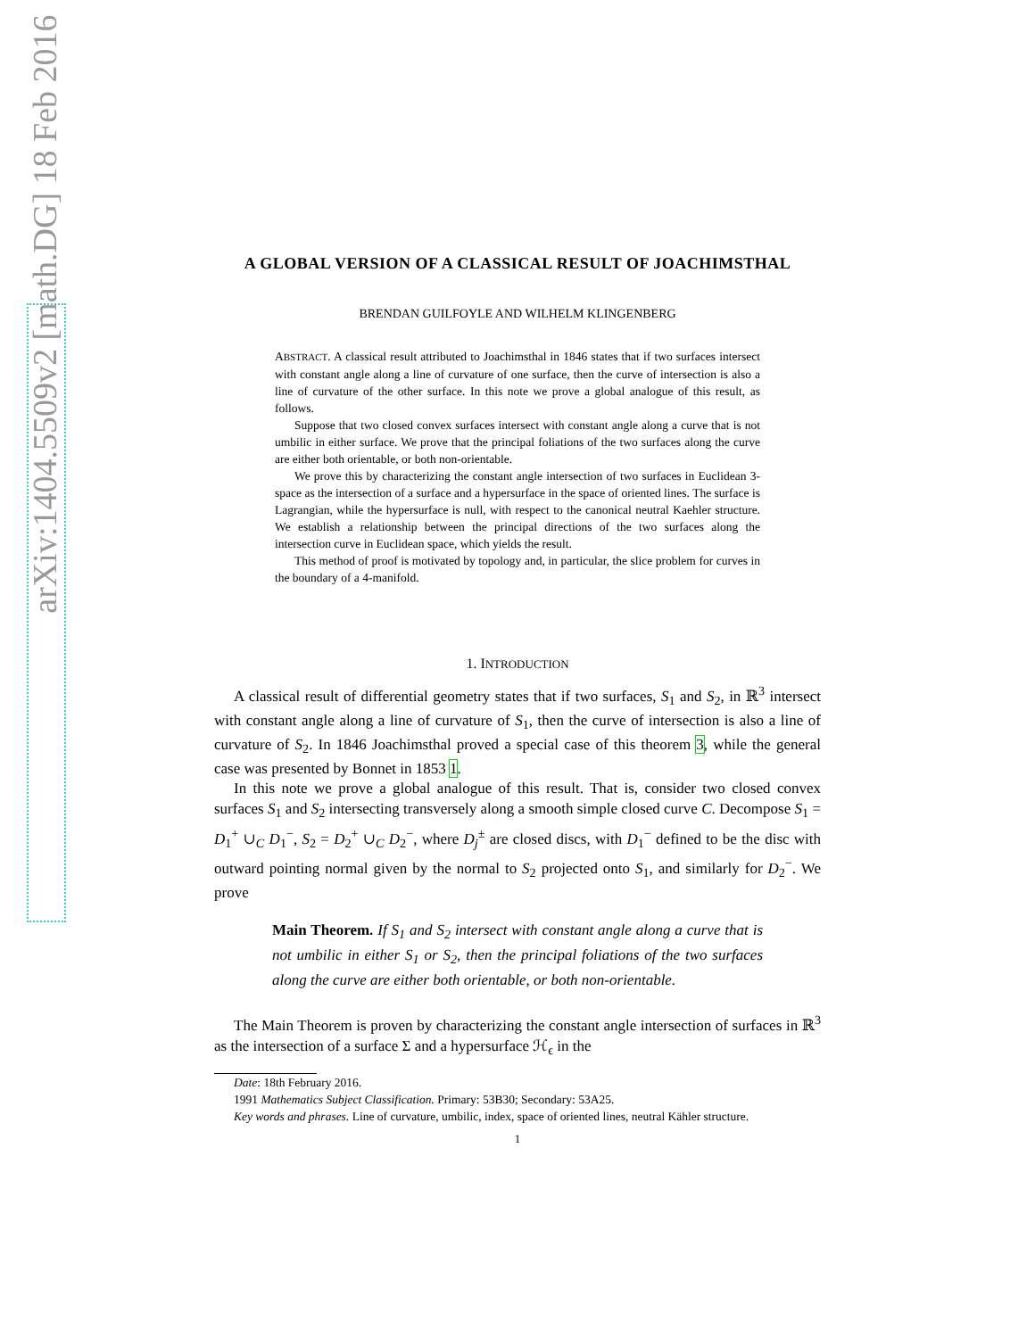arXiv:1404.5509v2 [math.DG] 18 Feb 2016
A GLOBAL VERSION OF A CLASSICAL RESULT OF JOACHIMSTHAL
BRENDAN GUILFOYLE AND WILHELM KLINGENBERG
ABSTRACT. A classical result attributed to Joachimsthal in 1846 states that if two surfaces intersect with constant angle along a line of curvature of one surface, then the curve of intersection is also a line of curvature of the other surface. In this note we prove a global analogue of this result, as follows.
Suppose that two closed convex surfaces intersect with constant angle along a curve that is not umbilic in either surface. We prove that the principal foliations of the two surfaces along the curve are either both orientable, or both non-orientable.
We prove this by characterizing the constant angle intersection of two surfaces in Euclidean 3-space as the intersection of a surface and a hypersurface in the space of oriented lines. The surface is Lagrangian, while the hypersurface is null, with respect to the canonical neutral Kaehler structure. We establish a relationship between the principal directions of the two surfaces along the intersection curve in Euclidean space, which yields the result.
This method of proof is motivated by topology and, in particular, the slice problem for curves in the boundary of a 4-manifold.
1. INTRODUCTION
A classical result of differential geometry states that if two surfaces, S<sub>1</sub> and S<sub>2</sub>, in ℝ<sup>3</sup> intersect with constant angle along a line of curvature of S<sub>1</sub>, then the curve of intersection is also a line of curvature of S<sub>2</sub>. In 1846 Joachimsthal proved a special case of this theorem 3, while the general case was presented by Bonnet in 1853 1.
In this note we prove a global analogue of this result. That is, consider two closed convex surfaces S<sub>1</sub> and S<sub>2</sub> intersecting transversely along a smooth simple closed curve C. Decompose S<sub>1</sub> = D<sub>1</sub><sup>+</sup> ∪<sub>C</sub> D<sub>1</sub><sup>−</sup>, S<sub>2</sub> = D<sub>2</sub><sup>+</sup> ∪<sub>C</sub> D<sub>2</sub><sup>−</sup>, where D<sub>j</sub><sup>±</sup> are closed discs, with D<sub>1</sub><sup>−</sup> defined to be the disc with outward pointing normal given by the normal to S<sub>2</sub> projected onto S<sub>1</sub>, and similarly for D<sub>2</sub><sup>−</sup>. We prove
Main Theorem. If S<sub>1</sub> and S<sub>2</sub> intersect with constant angle along a curve that is not umbilic in either S<sub>1</sub> or S<sub>2</sub>, then the principal foliations of the two surfaces along the curve are either both orientable, or both non-orientable.
The Main Theorem is proven by characterizing the constant angle intersection of surfaces in ℝ<sup>3</sup> as the intersection of a surface Σ and a hypersurface ℋ<sub>ϵ</sub> in the
Date: 18th February 2016.
1991 Mathematics Subject Classification. Primary: 53B30; Secondary: 53A25.
Key words and phrases. Line of curvature, umbilic, index, space of oriented lines, neutral Kähler structure.
1